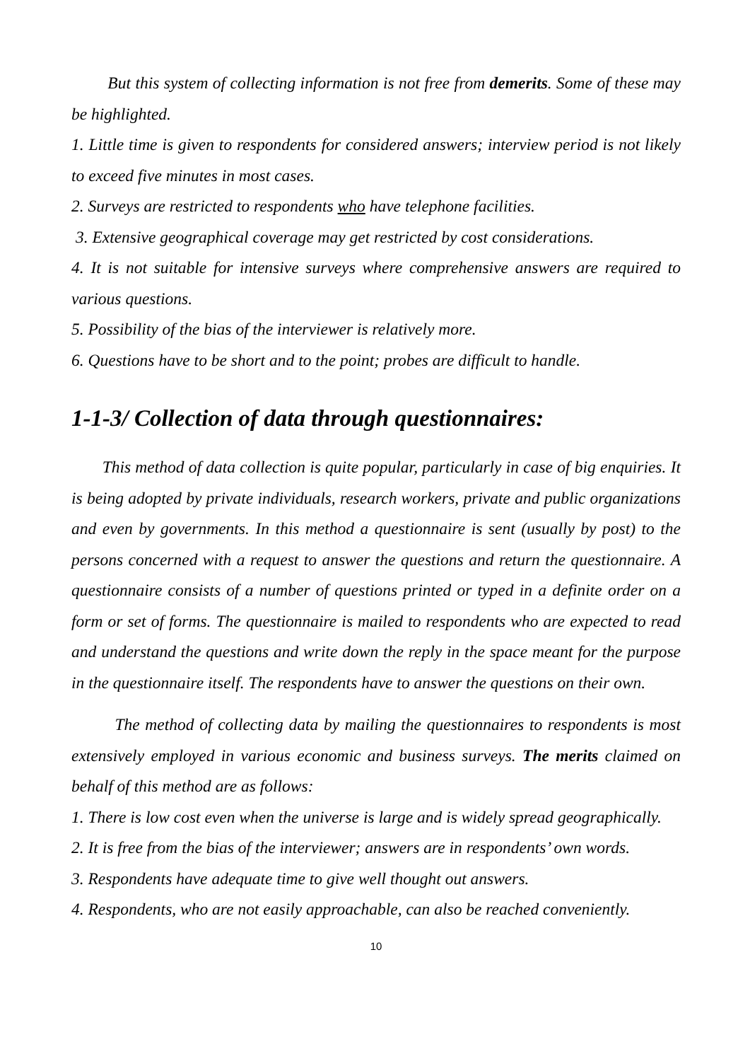But this system of collecting information is not free from demerits. Some of these may be highlighted.
1. Little time is given to respondents for considered answers; interview period is not likely to exceed five minutes in most cases.
2. Surveys are restricted to respondents who have telephone facilities.
3. Extensive geographical coverage may get restricted by cost considerations.
4. It is not suitable for intensive surveys where comprehensive answers are required to various questions.
5. Possibility of the bias of the interviewer is relatively more.
6. Questions have to be short and to the point; probes are difficult to handle.
1-1-3/ Collection of data through questionnaires:
This method of data collection is quite popular, particularly in case of big enquiries. It is being adopted by private individuals, research workers, private and public organizations and even by governments. In this method a questionnaire is sent (usually by post) to the persons concerned with a request to answer the questions and return the questionnaire. A questionnaire consists of a number of questions printed or typed in a definite order on a form or set of forms. The questionnaire is mailed to respondents who are expected to read and understand the questions and write down the reply in the space meant for the purpose in the questionnaire itself. The respondents have to answer the questions on their own.
The method of collecting data by mailing the questionnaires to respondents is most extensively employed in various economic and business surveys. The merits claimed on behalf of this method are as follows:
1. There is low cost even when the universe is large and is widely spread geographically.
2. It is free from the bias of the interviewer; answers are in respondents’ own words.
3. Respondents have adequate time to give well thought out answers.
4. Respondents, who are not easily approachable, can also be reached conveniently.
10